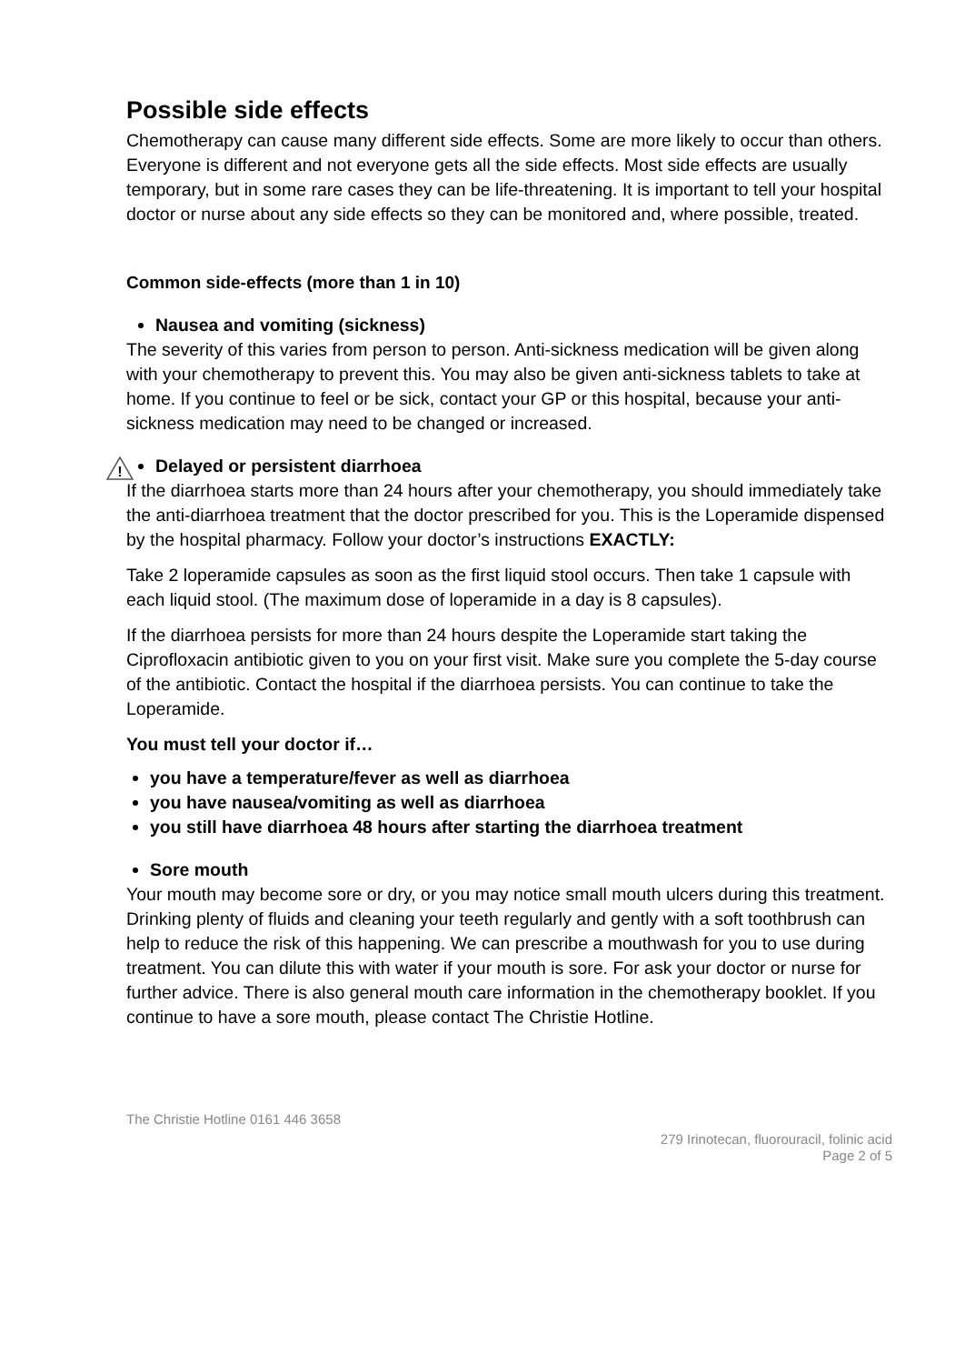Possible side effects
Chemotherapy can cause many different side effects. Some are more likely to occur than others. Everyone is different and not everyone gets all the side effects. Most side effects are usually temporary, but in some rare cases they can be life-threatening. It is important to tell your hospital doctor or nurse about any side effects so they can be monitored and, where possible, treated.
Common side-effects (more than 1 in 10)
Nausea and vomiting (sickness)
The severity of this varies from person to person. Anti-sickness medication will be given along with your chemotherapy to prevent this. You may also be given anti-sickness tablets to take at home. If you continue to feel or be sick, contact your GP or this hospital, because your anti-sickness medication may need to be changed or increased.
!
Delayed or persistent diarrhoea
If the diarrhoea starts more than 24 hours after your chemotherapy, you should immediately take the anti-diarrhoea treatment that the doctor prescribed for you. This is the Loperamide dispensed by the hospital pharmacy. Follow your doctor’s instructions EXACTLY:
Take 2 loperamide capsules as soon as the first liquid stool occurs. Then take 1 capsule with each liquid stool. (The maximum dose of loperamide in a day is 8 capsules).
If the diarrhoea persists for more than 24 hours despite the Loperamide start taking the Ciprofloxacin antibiotic given to you on your first visit. Make sure you complete the 5-day course of the antibiotic. Contact the hospital if the diarrhoea persists. You can continue to take the Loperamide.
You must tell your doctor if…
you have a temperature/fever as well as diarrhoea
you have nausea/vomiting as well as diarrhoea
you still have diarrhoea 48 hours after starting the diarrhoea treatment
Sore mouth
Your mouth may become sore or dry, or you may notice small mouth ulcers during this treatment. Drinking plenty of fluids and cleaning your teeth regularly and gently with a soft toothbrush can help to reduce the risk of this happening. We can prescribe a mouthwash for you to use during treatment. You can dilute this with water if your mouth is sore. For ask your doctor or nurse for further advice. There is also general mouth care information in the chemotherapy booklet. If you continue to have a sore mouth, please contact The Christie Hotline.
The Christie Hotline 0161 446 3658
279 Irinotecan, fluorouracil, folinic acid
Page 2 of 5